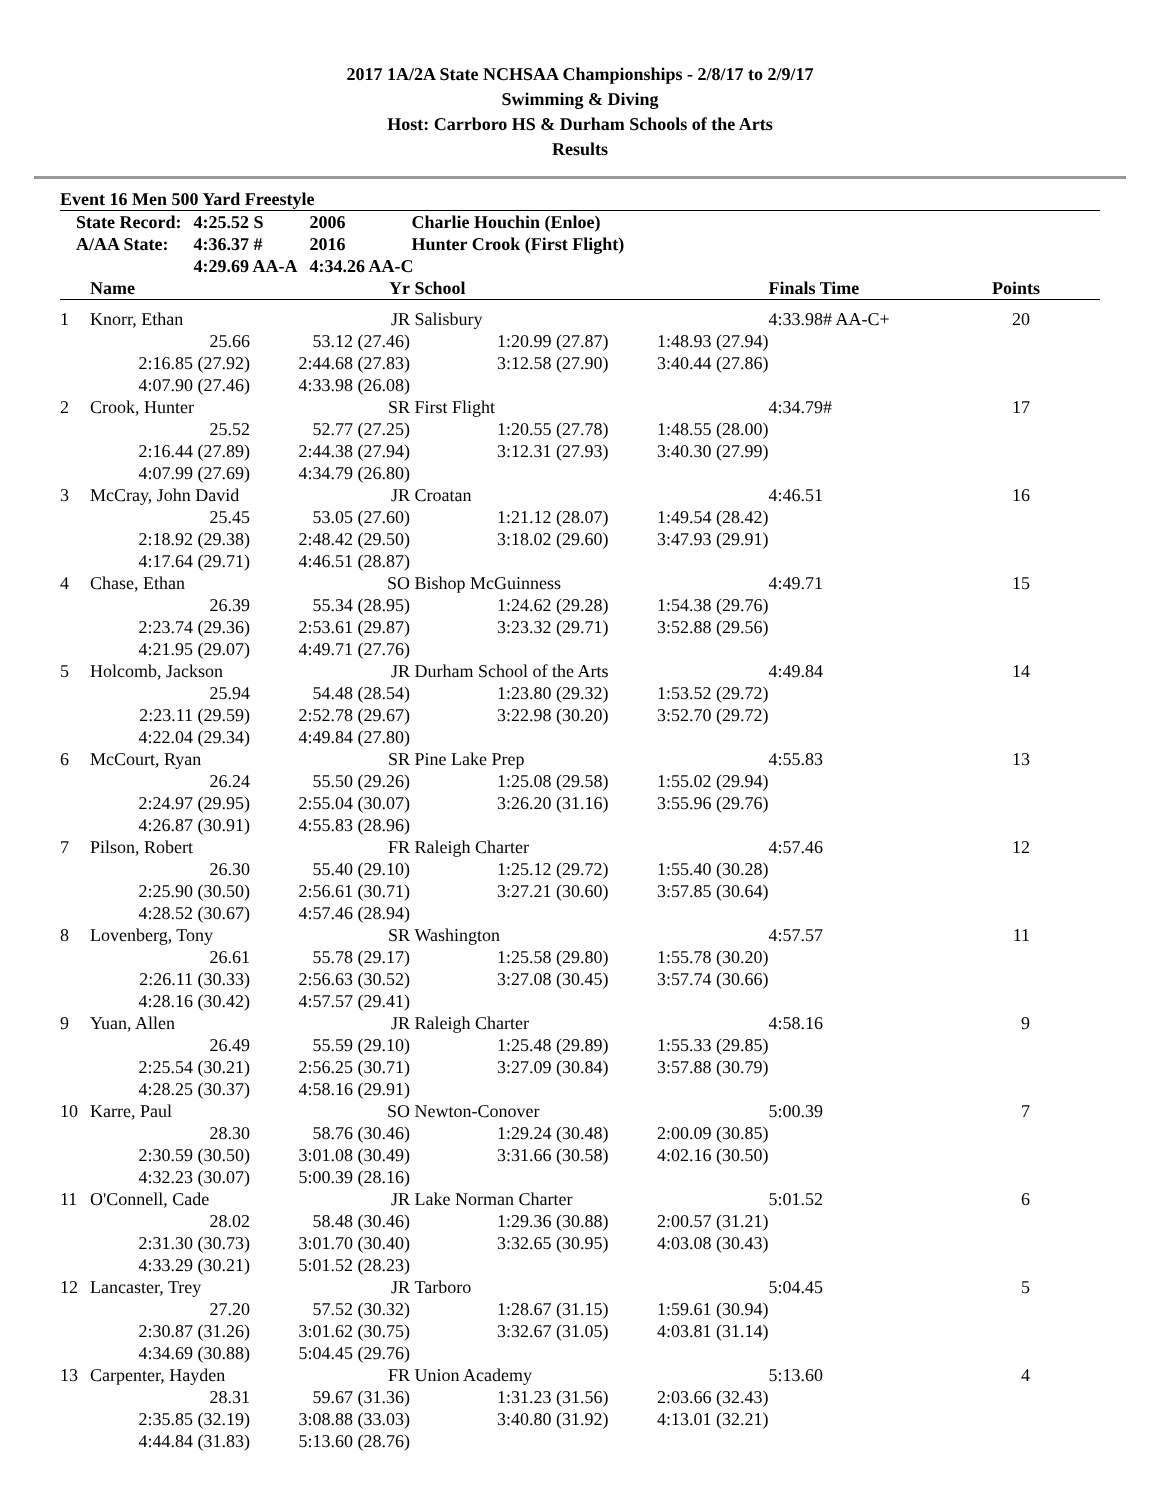2017 1A/2A State NCHSAA Championships - 2/8/17 to 2/9/17
Swimming & Diving
Host: Carrboro HS & Durham Schools of the Arts
Results
Event 16 Men 500 Yard Freestyle
| State Record: | 4:25.52 S | 2006 | Charlie Houchin (Enloe) |
| A/AA State: | 4:36.37 # | 2016 | Hunter Crook (First Flight) |
| | 4:29.69 AA-A | 4:34.26 AA-C | |
| | Name | Yr | School | | Finals Time | Points |
| 1 | Knorr, Ethan | JR | Salisbury | | 4:33.98# AA-C+ | 20 |
| | 25.66 | 53.12 (27.46) | 1:20.99 (27.87) | 1:48.93 (27.94) | | |
| | 2:16.85 (27.92) | 2:44.68 (27.83) | 3:12.58 (27.90) | 3:40.44 (27.86) | | |
| | 4:07.90 (27.46) | 4:33.98 (26.08) | | | | |
| 2 | Crook, Hunter | SR | First Flight | | 4:34.79# | 17 |
| | 25.52 | 52.77 (27.25) | 1:20.55 (27.78) | 1:48.55 (28.00) | | |
| | 2:16.44 (27.89) | 2:44.38 (27.94) | 3:12.31 (27.93) | 3:40.30 (27.99) | | |
| | 4:07.99 (27.69) | 4:34.79 (26.80) | | | | |
| 3 | McCray, John David | JR | Croatan | | 4:46.51 | 16 |
| | 25.45 | 53.05 (27.60) | 1:21.12 (28.07) | 1:49.54 (28.42) | | |
| | 2:18.92 (29.38) | 2:48.42 (29.50) | 3:18.02 (29.60) | 3:47.93 (29.91) | | |
| | 4:17.64 (29.71) | 4:46.51 (28.87) | | | | |
| 4 | Chase, Ethan | SO | Bishop McGuinness | | 4:49.71 | 15 |
| | 26.39 | 55.34 (28.95) | 1:24.62 (29.28) | 1:54.38 (29.76) | | |
| | 2:23.74 (29.36) | 2:53.61 (29.87) | 3:23.32 (29.71) | 3:52.88 (29.56) | | |
| | 4:21.95 (29.07) | 4:49.71 (27.76) | | | | |
| 5 | Holcomb, Jackson | JR | Durham School of the Arts | | 4:49.84 | 14 |
| | 25.94 | 54.48 (28.54) | 1:23.80 (29.32) | 1:53.52 (29.72) | | |
| | 2:23.11 (29.59) | 2:52.78 (29.67) | 3:22.98 (30.20) | 3:52.70 (29.72) | | |
| | 4:22.04 (29.34) | 4:49.84 (27.80) | | | | |
| 6 | McCourt, Ryan | SR | Pine Lake Prep | | 4:55.83 | 13 |
| | 26.24 | 55.50 (29.26) | 1:25.08 (29.58) | 1:55.02 (29.94) | | |
| | 2:24.97 (29.95) | 2:55.04 (30.07) | 3:26.20 (31.16) | 3:55.96 (29.76) | | |
| | 4:26.87 (30.91) | 4:55.83 (28.96) | | | | |
| 7 | Pilson, Robert | FR | Raleigh Charter | | 4:57.46 | 12 |
| | 26.30 | 55.40 (29.10) | 1:25.12 (29.72) | 1:55.40 (30.28) | | |
| | 2:25.90 (30.50) | 2:56.61 (30.71) | 3:27.21 (30.60) | 3:57.85 (30.64) | | |
| | 4:28.52 (30.67) | 4:57.46 (28.94) | | | | |
| 8 | Lovenberg, Tony | SR | Washington | | 4:57.57 | 11 |
| | 26.61 | 55.78 (29.17) | 1:25.58 (29.80) | 1:55.78 (30.20) | | |
| | 2:26.11 (30.33) | 2:56.63 (30.52) | 3:27.08 (30.45) | 3:57.74 (30.66) | | |
| | 4:28.16 (30.42) | 4:57.57 (29.41) | | | | |
| 9 | Yuan, Allen | JR | Raleigh Charter | | 4:58.16 | 9 |
| | 26.49 | 55.59 (29.10) | 1:25.48 (29.89) | 1:55.33 (29.85) | | |
| | 2:25.54 (30.21) | 2:56.25 (30.71) | 3:27.09 (30.84) | 3:57.88 (30.79) | | |
| | 4:28.25 (30.37) | 4:58.16 (29.91) | | | | |
| 10 | Karre, Paul | SO | Newton-Conover | | 5:00.39 | 7 |
| | 28.30 | 58.76 (30.46) | 1:29.24 (30.48) | 2:00.09 (30.85) | | |
| | 2:30.59 (30.50) | 3:01.08 (30.49) | 3:31.66 (30.58) | 4:02.16 (30.50) | | |
| | 4:32.23 (30.07) | 5:00.39 (28.16) | | | | |
| 11 | O'Connell, Cade | JR | Lake Norman Charter | | 5:01.52 | 6 |
| | 28.02 | 58.48 (30.46) | 1:29.36 (30.88) | 2:00.57 (31.21) | | |
| | 2:31.30 (30.73) | 3:01.70 (30.40) | 3:32.65 (30.95) | 4:03.08 (30.43) | | |
| | 4:33.29 (30.21) | 5:01.52 (28.23) | | | | |
| 12 | Lancaster, Trey | JR | Tarboro | | 5:04.45 | 5 |
| | 27.20 | 57.52 (30.32) | 1:28.67 (31.15) | 1:59.61 (30.94) | | |
| | 2:30.87 (31.26) | 3:01.62 (30.75) | 3:32.67 (31.05) | 4:03.81 (31.14) | | |
| | 4:34.69 (30.88) | 5:04.45 (29.76) | | | | |
| 13 | Carpenter, Hayden | FR | Union Academy | | 5:13.60 | 4 |
| | 28.31 | 59.67 (31.36) | 1:31.23 (31.56) | 2:03.66 (32.43) | | |
| | 2:35.85 (32.19) | 3:08.88 (33.03) | 3:40.80 (31.92) | 4:13.01 (32.21) | | |
| | 4:44.84 (31.83) | 5:13.60 (28.76) | | | | |